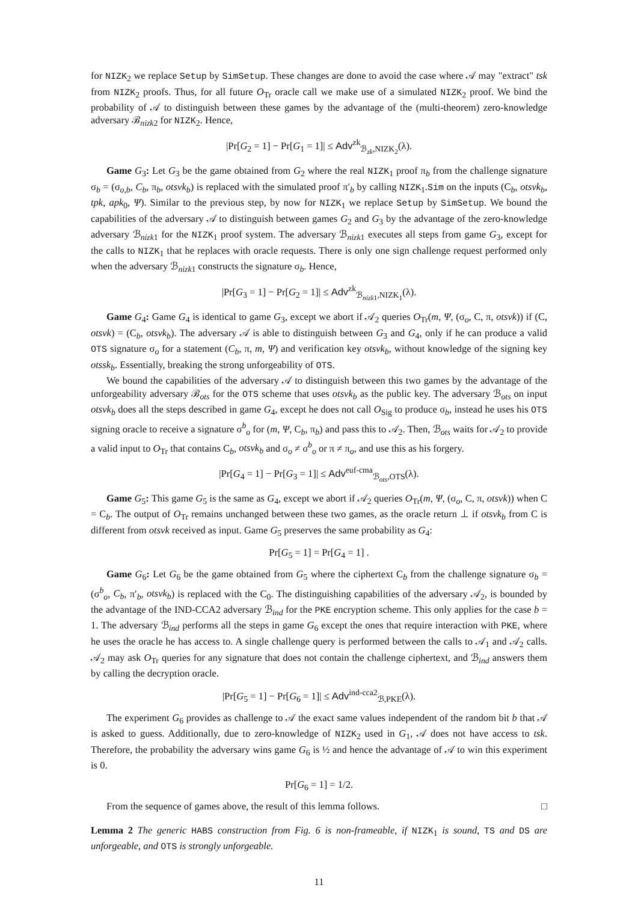for NIZK<sub>2</sub> we replace Setup by SimSetup. These changes are done to avoid the case where 𝒜 may "extract" tsk from NIZK<sub>2</sub> proofs. Thus, for all future O<sub>Tr</sub> oracle call we make use of a simulated NIZK<sub>2</sub> proof. We bind the probability of 𝒜 to distinguish between these games by the advantage of the (multi-theorem) zero-knowledge adversary ℬ<sub>nizk2</sub> for NIZK<sub>2</sub>. Hence,
|Pr[G<sub>2</sub> = 1] − Pr[G<sub>1</sub> = 1]| ≤ Adv<sup>zk</sup><sub>ℬ<sub>zk</sub>,NIZK<sub>2</sub></sub>(λ).
Game G<sub>3</sub>: Let G<sub>3</sub> be the game obtained from G<sub>2</sub> where the real NIZK<sub>1</sub> proof π<sub>b</sub> from the challenge signature σ<sub>b</sub> = (σ<sub>o,b</sub>, C<sub>b</sub>, π<sub>b</sub>, otsvk<sub>b</sub>) is replaced with the simulated proof π′<sub>b</sub> by calling NIZK<sub>1</sub>.Sim on the inputs (C<sub>b</sub>, otsvk<sub>b</sub>, tpk, apk<sub>0</sub>, Ψ). Similar to the previous step, by now for NIZK<sub>1</sub> we replace Setup by SimSetup. We bound the capabilities of the adversary 𝒜 to distinguish between games G<sub>2</sub> and G<sub>3</sub> by the advantage of the zero-knowledge adversary ℬ<sub>nizk1</sub> for the NIZK<sub>1</sub> proof system. The adversary ℬ<sub>nizk1</sub> executes all steps from game G<sub>3</sub>, except for the calls to NIZK<sub>1</sub> that he replaces with oracle requests. There is only one sign challenge request performed only when the adversary ℬ<sub>nizk1</sub> constructs the signature σ<sub>b</sub>. Hence,
|Pr[G<sub>3</sub> = 1] − Pr[G<sub>2</sub> = 1]| ≤ Adv<sup>zk</sup><sub>ℬ<sub>nizk1</sub>,NIZK<sub>1</sub></sub>(λ).
Game G<sub>4</sub>: Game G<sub>4</sub> is identical to game G<sub>3</sub>, except we abort if 𝒜<sub>2</sub> queries O<sub>Tr</sub>(m, Ψ, (σ<sub>o</sub>, C, π, otsvk)) if (C, otsvk) = (C<sub>b</sub>, otsvk<sub>b</sub>). The adversary 𝒜 is able to distinguish between G<sub>3</sub> and G<sub>4</sub>, only if he can produce a valid OTS signature σ<sub>o</sub> for a statement (C<sub>b</sub>, π, m, Ψ) and verification key otsvk<sub>b</sub>, without knowledge of the signing key otssk<sub>b</sub>. Essentially, breaking the strong unforgeability of OTS.
We bound the capabilities of the adversary 𝒜 to distinguish between this two games by the advantage of the unforgeability adversary ℬ<sub>ots</sub> for the OTS scheme that uses otsvk<sub>b</sub> as the public key. The adversary ℬ<sub>ots</sub> on input otsvk<sub>b</sub> does all the steps described in game G<sub>4</sub>, except he does not call O<sub>Sig</sub> to produce σ<sub>b</sub>, instead he uses his OTS signing oracle to receive a signature σ<sup>b</sup><sub>o</sub> for (m, Ψ, C<sub>b</sub>, π<sub>b</sub>) and pass this to 𝒜<sub>2</sub>. Then, ℬ<sub>ots</sub> waits for 𝒜<sub>2</sub> to provide a valid input to O<sub>Tr</sub> that contains C<sub>b</sub>, otsvk<sub>b</sub> and σ<sub>o</sub> ≠ σ<sup>b</sup><sub>o</sub> or π ≠ π<sub>o</sub>, and use this as his forgery.
|Pr[G<sub>4</sub> = 1] − Pr[G<sub>3</sub> = 1]| ≤ Adv<sup>euf-cma</sup><sub>ℬ<sub>ots</sub>,OTS</sub>(λ).
Game G<sub>5</sub>: This game G<sub>5</sub> is the same as G<sub>4</sub>, except we abort if 𝒜<sub>2</sub> queries O<sub>Tr</sub>(m, Ψ, (σ<sub>o</sub>, C, π, otsvk)) when C = C<sub>b</sub>. The output of O<sub>Tr</sub> remains unchanged between these two games, as the oracle return ⊥ if otsvk<sub>b</sub> from C is different from otsvk received as input. Game G<sub>5</sub> preserves the same probability as G<sub>4</sub>:
Pr[G<sub>5</sub> = 1] = Pr[G<sub>4</sub> = 1] .
Game G<sub>6</sub>: Let G<sub>6</sub> be the game obtained from G<sub>5</sub> where the ciphertext C<sub>b</sub> from the challenge signature σ<sub>b</sub> = (σ<sup>b</sup><sub>o</sub>, C<sub>b</sub>, π′<sub>b</sub>, otsvk<sub>b</sub>) is replaced with the C<sub>0</sub>. The distinguishing capabilities of the adversary 𝒜<sub>2</sub>, is bounded by the advantage of the IND-CCA2 adversary ℬ<sub>ind</sub> for the PKE encryption scheme. This only applies for the case b = 1. The adversary ℬ<sub>ind</sub> performs all the steps in game G<sub>6</sub> except the ones that require interaction with PKE, where he uses the oracle he has access to. A single challenge query is performed between the calls to 𝒜<sub>1</sub> and 𝒜<sub>2</sub> calls. 𝒜<sub>2</sub> may ask O<sub>Tr</sub> queries for any signature that does not contain the challenge ciphertext, and ℬ<sub>ind</sub> answers them by calling the decryption oracle.
|Pr[G<sub>5</sub> = 1] − Pr[G<sub>6</sub> = 1]| ≤ Adv<sup>ind-cca2</sup><sub>ℬ,PKE</sub>(λ).
The experiment G<sub>6</sub> provides as challenge to 𝒜 the exact same values independent of the random bit b that 𝒜 is asked to guess. Additionally, due to zero-knowledge of NIZK<sub>2</sub> used in G<sub>1</sub>, 𝒜 does not have access to tsk. Therefore, the probability the adversary wins game G<sub>6</sub> is ½ and hence the advantage of 𝒜 to win this experiment is 0.
Pr[G<sub>6</sub> = 1] = 1/2.
From the sequence of games above, the result of this lemma follows. □
Lemma 2 The generic HABS construction from Fig. 6 is non-frameable, if NIZK<sub>1</sub> is sound, TS and DS are unforgeable, and OTS is strongly unforgeable.
11